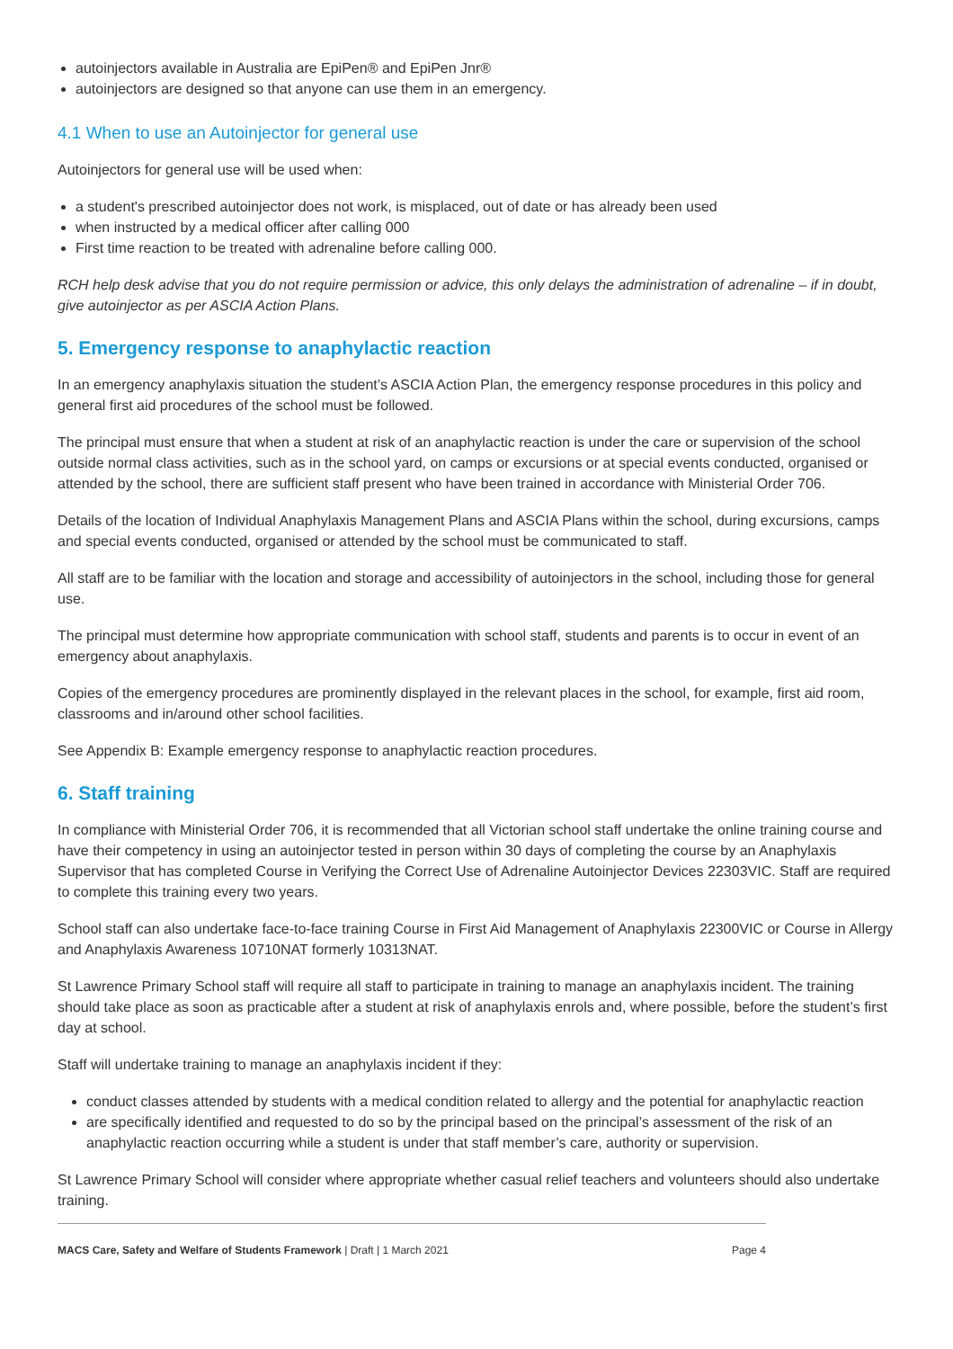autoinjectors available in Australia are EpiPen® and EpiPen Jnr®
autoinjectors are designed so that anyone can use them in an emergency.
4.1 When to use an Autoinjector for general use
Autoinjectors for general use will be used when:
a student's prescribed autoinjector does not work, is misplaced, out of date or has already been used
when instructed by a medical officer after calling 000
First time reaction to be treated with adrenaline before calling 000.
RCH help desk advise that you do not require permission or advice, this only delays the administration of adrenaline – if in doubt, give autoinjector as per ASCIA Action Plans.
5. Emergency response to anaphylactic reaction
In an emergency anaphylaxis situation the student’s ASCIA Action Plan, the emergency response procedures in this policy and general first aid procedures of the school must be followed.
The principal must ensure that when a student at risk of an anaphylactic reaction is under the care or supervision of the school outside normal class activities, such as in the school yard, on camps or excursions or at special events conducted, organised or attended by the school, there are sufficient staff present who have been trained in accordance with Ministerial Order 706.
Details of the location of Individual Anaphylaxis Management Plans and ASCIA Plans within the school, during excursions, camps and special events conducted, organised or attended by the school must be communicated to staff.
All staff are to be familiar with the location and storage and accessibility of autoinjectors in the school, including those for general use.
The principal must determine how appropriate communication with school staff, students and parents is to occur in event of an emergency about anaphylaxis.
Copies of the emergency procedures are prominently displayed in the relevant places in the school, for example, first aid room, classrooms and in/around other school facilities.
See Appendix B: Example emergency response to anaphylactic reaction procedures.
6. Staff training
In compliance with Ministerial Order 706, it is recommended that all Victorian school staff undertake the online training course and have their competency in using an autoinjector tested in person within 30 days of completing the course by an Anaphylaxis Supervisor that has completed Course in Verifying the Correct Use of Adrenaline Autoinjector Devices 22303VIC. Staff are required to complete this training every two years.
School staff can also undertake face-to-face training Course in First Aid Management of Anaphylaxis 22300VIC or Course in Allergy and Anaphylaxis Awareness 10710NAT formerly 10313NAT.
St Lawrence Primary School staff will require all staff to participate in training to manage an anaphylaxis incident. The training should take place as soon as practicable after a student at risk of anaphylaxis enrols and, where possible, before the student’s first day at school.
Staff will undertake training to manage an anaphylaxis incident if they:
conduct classes attended by students with a medical condition related to allergy and the potential for anaphylactic reaction
are specifically identified and requested to do so by the principal based on the principal’s assessment of the risk of an anaphylactic reaction occurring while a student is under that staff member’s care, authority or supervision.
St Lawrence Primary School will consider where appropriate whether casual relief teachers and volunteers should also undertake training.
MACS Care, Safety and Welfare of Students Framework | Draft | 1 March 2021 Page 4